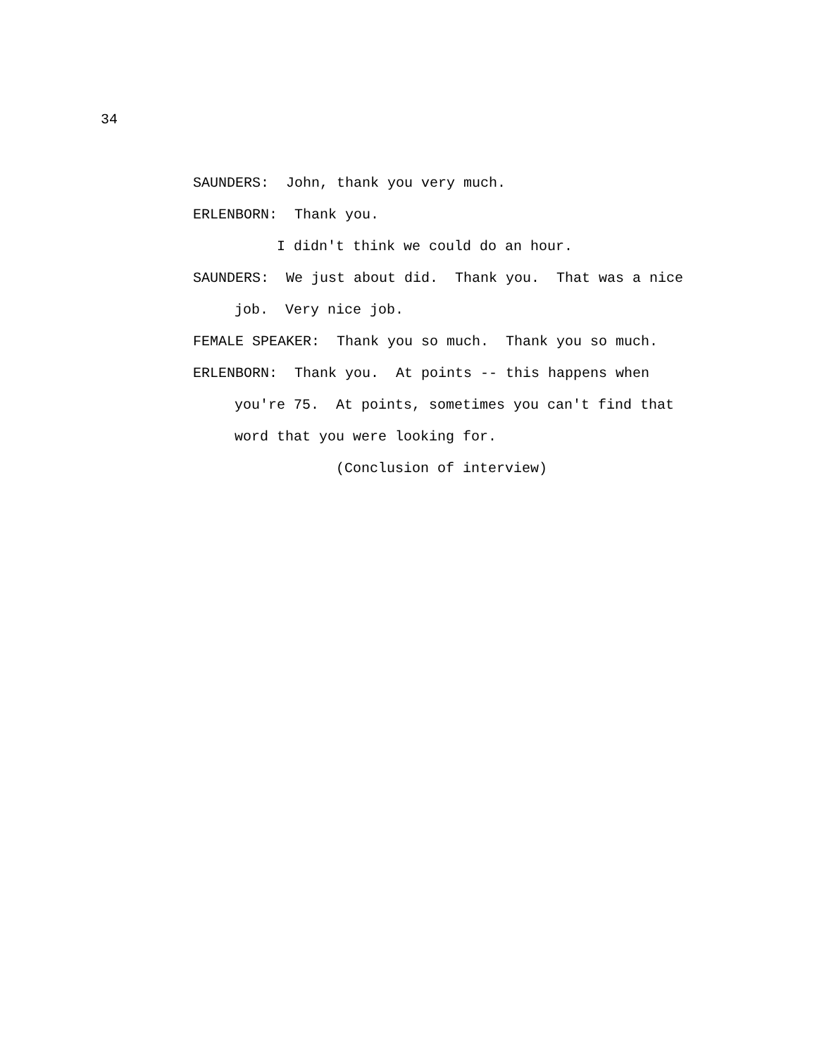34
SAUNDERS: John, thank you very much.
ERLENBORN: Thank you.
I didn't think we could do an hour.
SAUNDERS: We just about did. Thank you. That was a nice
job. Very nice job.
FEMALE SPEAKER: Thank you so much. Thank you so much.
ERLENBORN: Thank you. At points -- this happens when
you're 75. At points, sometimes you can't find that
word that you were looking for.
(Conclusion of interview)